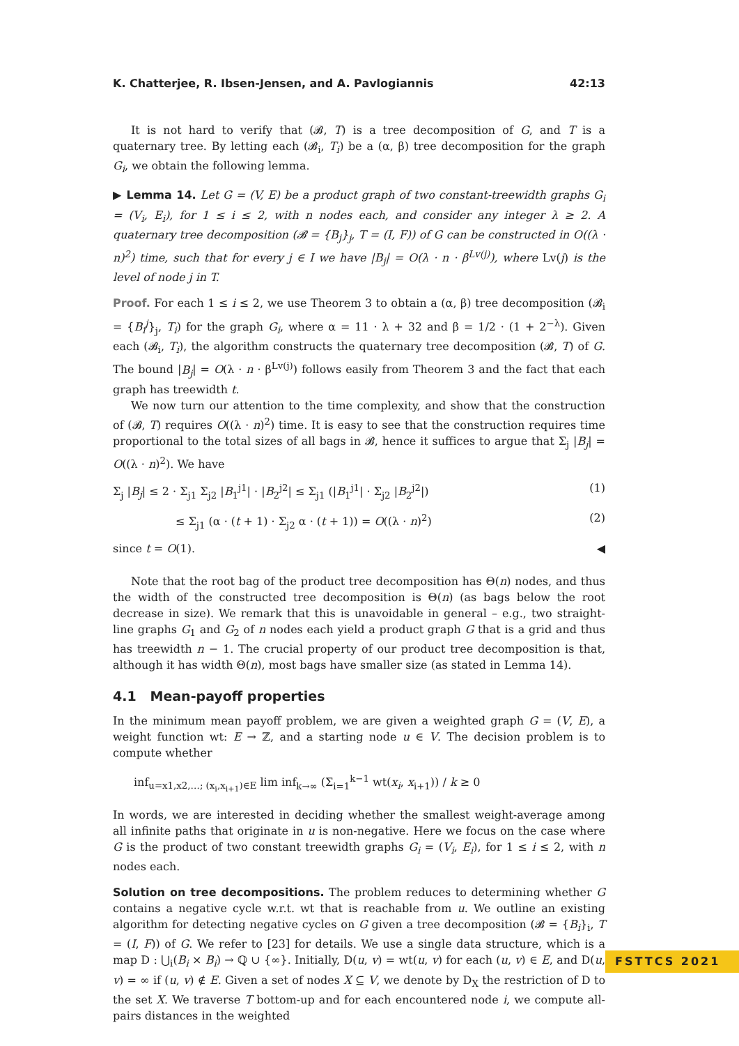K. Chatterjee, R. Ibsen-Jensen, and A. Pavlogiannis 42:13
It is not hard to verify that (𝓑, T) is a tree decomposition of G, and T is a quaternary tree. By letting each (𝓑<sub>i</sub>, T<sub>i</sub>) be a (α, β) tree decomposition for the graph G<sub>i</sub>, we obtain the following lemma.
▶ Lemma 14. Let G = (V, E) be a product graph of two constant-treewidth graphs G<sub>i</sub> = (V<sub>i</sub>, E<sub>i</sub>), for 1 ≤ i ≤ 2, with n nodes each, and consider any integer λ ≥ 2. A quaternary tree decomposition (𝓑 = {B<sub>j</sub>}<sub>j</sub>, T = (I, F)) of G can be constructed in O((λ · n)<sup>2</sup>) time, such that for every j ∈ I we have |B<sub>j</sub>| = O(λ · n · β<sup>Lv(j)</sup>), where Lv(j) is the level of node j in T.
Proof. For each 1 ≤ i ≤ 2, we use Theorem 3 to obtain a (α, β) tree decomposition (𝓑<sub>i</sub> = {B<sub>i</sub><sup>j</sup>}<sub>j</sub>, T<sub>i</sub>) for the graph G<sub>i</sub>, where α = 11 · λ + 32 and β = 1/2 · (1 + 2<sup>−λ</sup>). Given each (𝓑<sub>i</sub>, T<sub>i</sub>), the algorithm constructs the quaternary tree decomposition (𝓑, T) of G. The bound |B<sub>j</sub>| = O(λ · n · β<sup>Lv(j)</sup>) follows easily from Theorem 3 and the fact that each graph has treewidth t.
We now turn our attention to the time complexity, and show that the construction of (𝓑, T) requires O((λ · n)<sup>2</sup>) time. It is easy to see that the construction requires time proportional to the total sizes of all bags in 𝓑, hence it suffices to argue that Σ<sub>j</sub> |B<sub>j</sub>| = O((λ · n)<sup>2</sup>). We have
Σ<sub>j</sub> |B<sub>j</sub>| ≤ 2 · Σ<sub>j1</sub> Σ<sub>j2</sub> |B<sub>1</sub><sup>j1</sup>| · |B<sub>2</sub><sup>j2</sup>| ≤ Σ<sub>j1</sub> (|B<sub>1</sub><sup>j1</sup>| · Σ<sub>j2</sub> |B<sub>2</sub><sup>j2</sup>|) (1)
≤ Σ<sub>j1</sub> (α · (t + 1) · Σ<sub>j2</sub> α · (t + 1)) = O((λ · n)<sup>2</sup>) (2)
since t = O(1). ◀
Note that the root bag of the product tree decomposition has Θ(n) nodes, and thus the width of the constructed tree decomposition is Θ(n) (as bags below the root decrease in size). We remark that this is unavoidable in general – e.g., two straight-line graphs G<sub>1</sub> and G<sub>2</sub> of n nodes each yield a product graph G that is a grid and thus has treewidth n − 1. The crucial property of our product tree decomposition is that, although it has width Θ(n), most bags have smaller size (as stated in Lemma 14).
4.1 Mean-payoff properties
In the minimum mean payoff problem, we are given a weighted graph G = (V, E), a weight function wt: E → ℤ, and a starting node u ∈ V. The decision problem is to compute whether
inf<sub>u=x1,x2,…; (x<sub>i</sub>,x<sub>i+1</sub>)∈E</sub> lim inf<sub>k→∞</sub> (Σ<sub>i=1</sub><sup>k−1</sup> wt(x<sub>i</sub>, x<sub>i+1</sub>)) / k ≥ 0
In words, we are interested in deciding whether the smallest weight-average among all infinite paths that originate in u is non-negative. Here we focus on the case where G is the product of two constant treewidth graphs G<sub>i</sub> = (V<sub>i</sub>, E<sub>i</sub>), for 1 ≤ i ≤ 2, with n nodes each.
Solution on tree decompositions. The problem reduces to determining whether G contains a negative cycle w.r.t. wt that is reachable from u. We outline an existing algorithm for detecting negative cycles on G given a tree decomposition (𝓑 = {B<sub>i</sub>}<sub>i</sub>, T = (I, F)) of G. We refer to [23] for details. We use a single data structure, which is a map D : ⋃<sub>i</sub>(B<sub>i</sub> × B<sub>i</sub>) → ℚ ∪ {∞}. Initially, D(u, v) = wt(u, v) for each (u, v) ∈ E, and D(u, v) = ∞ if (u, v) ∉ E. Given a set of nodes X ⊆ V, we denote by D<sub>X</sub> the restriction of D to the set X. We traverse T bottom-up and for each encountered node i, we compute all-pairs distances in the weighted
FSTTCS 2021